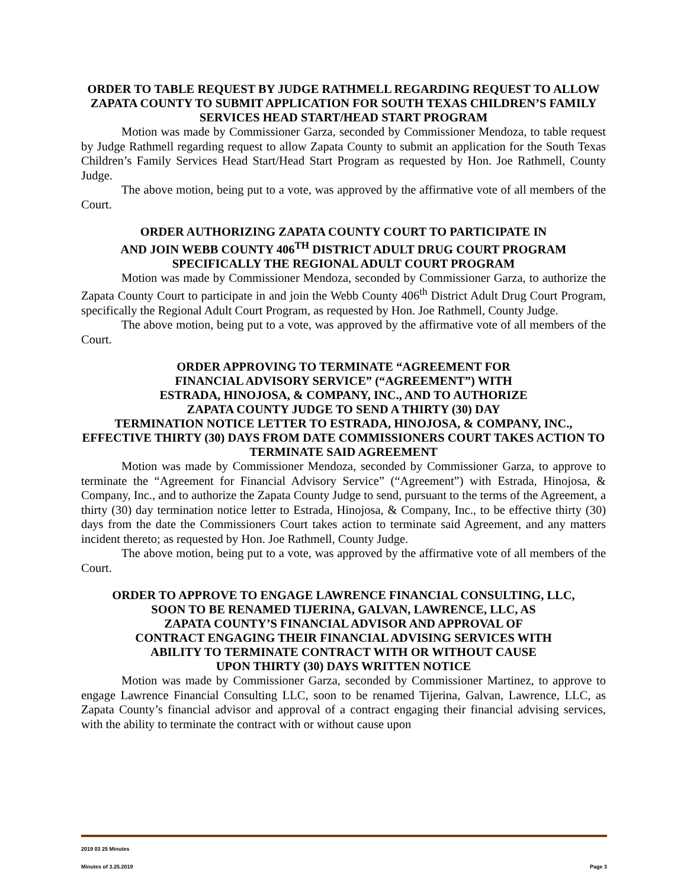ORDER TO TABLE REQUEST BY JUDGE RATHMELL REGARDING REQUEST TO ALLOW ZAPATA COUNTY TO SUBMIT APPLICATION FOR SOUTH TEXAS CHILDREN’S FAMILY SERVICES HEAD START/HEAD START PROGRAM
Motion was made by Commissioner Garza, seconded by Commissioner Mendoza, to table request by Judge Rathmell regarding request to allow Zapata County to submit an application for the South Texas Children’s Family Services Head Start/Head Start Program as requested by Hon. Joe Rathmell, County Judge.
The above motion, being put to a vote, was approved by the affirmative vote of all members of the Court.
ORDER AUTHORIZING ZAPATA COUNTY COURT TO PARTICIPATE IN
AND JOIN WEBB COUNTY 406<sup>TH</sup> DISTRICT ADULT DRUG COURT PROGRAM
SPECIFICALLY THE REGIONAL ADULT COURT PROGRAM
Motion was made by Commissioner Mendoza, seconded by Commissioner Garza, to authorize the Zapata County Court to participate in and join the Webb County 406<sup>th</sup> District Adult Drug Court Program, specifically the Regional Adult Court Program, as requested by Hon. Joe Rathmell, County Judge.
The above motion, being put to a vote, was approved by the affirmative vote of all members of the Court.
ORDER APPROVING TO TERMINATE “AGREEMENT FOR
FINANCIAL ADVISORY SERVICE” (“AGREEMENT”) WITH
ESTRADA, HINOJOSA, & COMPANY, INC., AND TO AUTHORIZE
ZAPATA COUNTY JUDGE TO SEND A THIRTY (30) DAY
TERMINATION NOTICE LETTER TO ESTRADA, HINOJOSA, & COMPANY, INC., EFFECTIVE THIRTY (30) DAYS FROM DATE COMMISSIONERS COURT TAKES ACTION TO TERMINATE SAID AGREEMENT
Motion was made by Commissioner Mendoza, seconded by Commissioner Garza, to approve to terminate the “Agreement for Financial Advisory Service” (“Agreement”) with Estrada, Hinojosa, & Company, Inc., and to authorize the Zapata County Judge to send, pursuant to the terms of the Agreement, a thirty (30) day termination notice letter to Estrada, Hinojosa, & Company, Inc., to be effective thirty (30) days from the date the Commissioners Court takes action to terminate said Agreement, and any matters incident thereto; as requested by Hon. Joe Rathmell, County Judge.
The above motion, being put to a vote, was approved by the affirmative vote of all members of the Court.
ORDER TO APPROVE TO ENGAGE LAWRENCE FINANCIAL CONSULTING, LLC,
SOON TO BE RENAMED TIJERINA, GALVAN, LAWRENCE, LLC, AS
ZAPATA COUNTY’S FINANCIAL ADVISOR AND APPROVAL OF
CONTRACT ENGAGING THEIR FINANCIAL ADVISING SERVICES WITH
ABILITY TO TERMINATE CONTRACT WITH OR WITHOUT CAUSE
UPON THIRTY (30) DAYS WRITTEN NOTICE
Motion was made by Commissioner Garza, seconded by Commissioner Martinez, to approve to engage Lawrence Financial Consulting LLC, soon to be renamed Tijerina, Galvan, Lawrence, LLC, as Zapata County’s financial advisor and approval of a contract engaging their financial advising services, with the ability to terminate the contract with or without cause upon
2019 03 25 Minutes
Minutes of 3.25.2019 Page 3